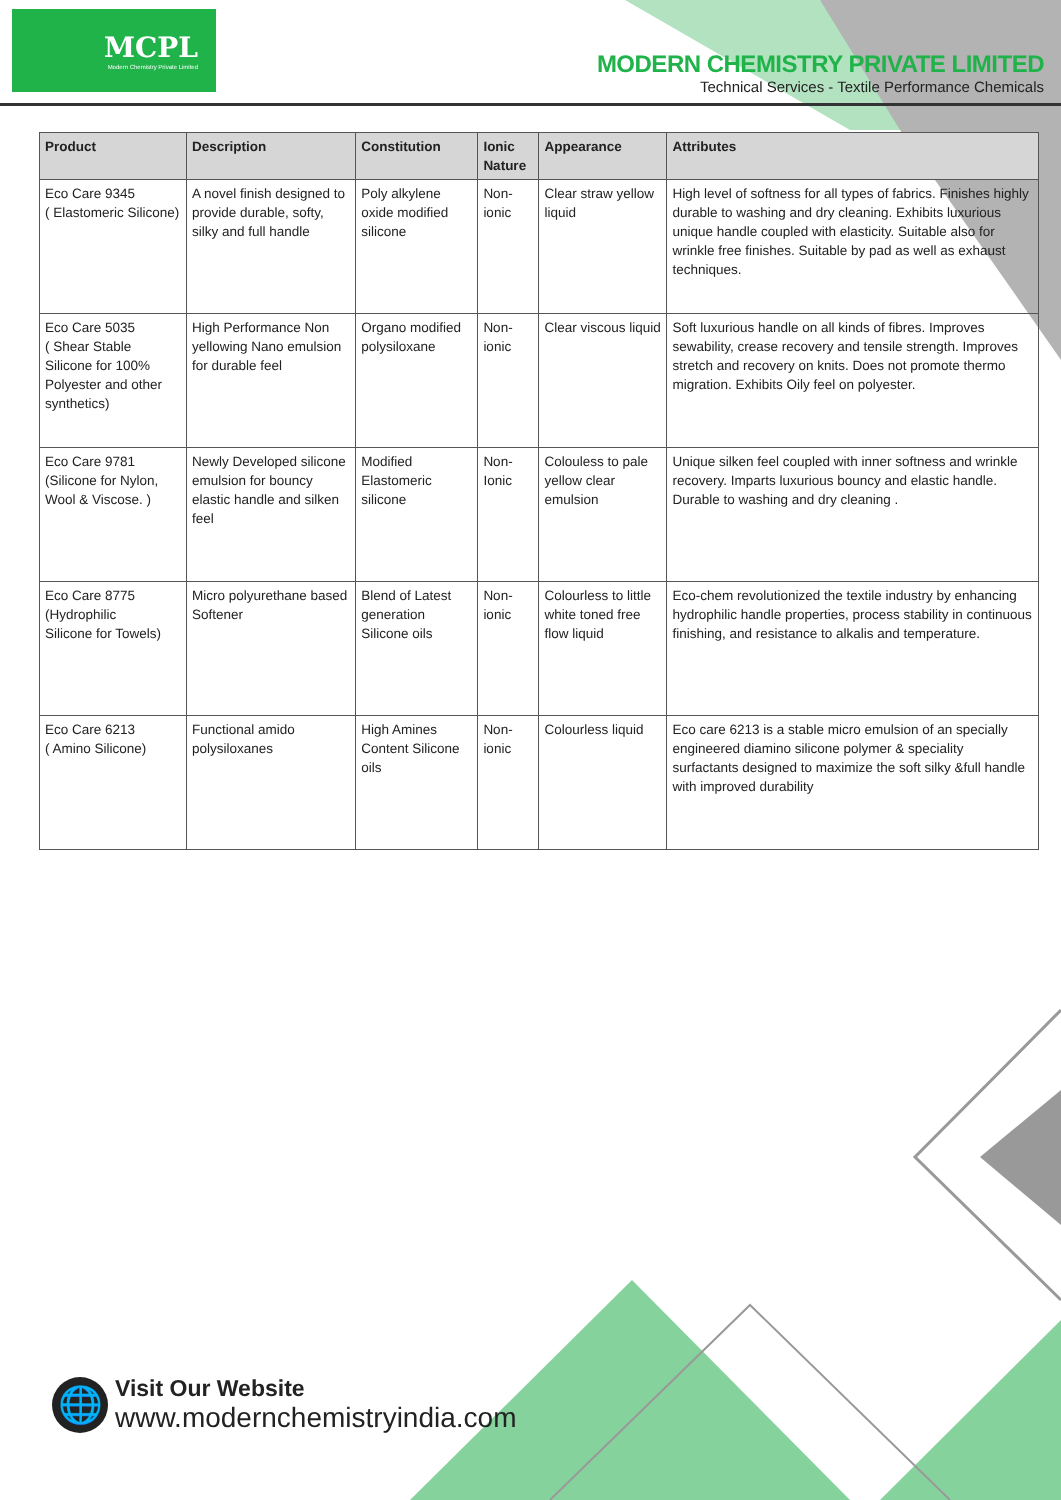MCPL
Modern Chemistry Private Limited
MODERN CHEMISTRY PRIVATE LIMITED
Technical Services - Textile Performance Chemicals
| Product | Description | Constitution | Ionic Nature | Appearance | Attributes |
| --- | --- | --- | --- | --- | --- |
| Eco Care 9345 ( Elastomeric Silicone) | A novel finish designed to provide durable, softy, silky and full handle | Poly alkylene oxide modified silicone | Non-ionic | Clear straw yellow liquid | High level of softness for all types of fabrics. Finishes highly durable to washing and dry cleaning. Exhibits luxurious unique handle coupled with elasticity. Suitable also for wrinkle free finishes. Suitable by pad as well as exhaust techniques. |
| Eco Care 5035 ( Shear Stable Silicone for 100% Polyester and other synthetics) | High Performance Non yellowing Nano emulsion for durable feel | Organo modified polysiloxane | Non-ionic | Clear viscous liquid | Soft luxurious handle on all kinds of fibres. Improves sewability, crease recovery and tensile strength. Improves stretch and recovery on knits. Does not promote thermo migration. Exhibits Oily feel on polyester. |
| Eco Care 9781 (Silicone for Nylon, Wool & Viscose. ) | Newly Developed silicone emulsion for bouncy elastic handle and silken feel | Modified Elastomeric silicone | Non-Ionic | Colouless to pale yellow clear emulsion | Unique silken feel coupled with inner softness and wrinkle recovery. Imparts luxurious bouncy and elastic handle. Durable to washing and dry cleaning . |
| Eco Care 8775 (Hydrophilic Silicone for Towels) | Micro polyurethane based Softener | Blend of Latest generation Silicone oils | Non-ionic | Colourless to little white toned free flow liquid | Eco-chem revolutionized the textile industry by enhancing hydrophilic handle properties, process stability in continuous finishing, and resistance to alkalis and temperature. |
| Eco Care 6213 ( Amino Silicone) | Functional amido polysiloxanes | High Amines Content Silicone oils | Non-ionic | Colourless liquid | Eco care 6213 is a stable micro emulsion of an specially engineered diamino silicone polymer & speciality surfactants designed to maximize the soft silky &full handle with improved durability |
🌐
Visit Our Website
www.modernchemistryindia.com